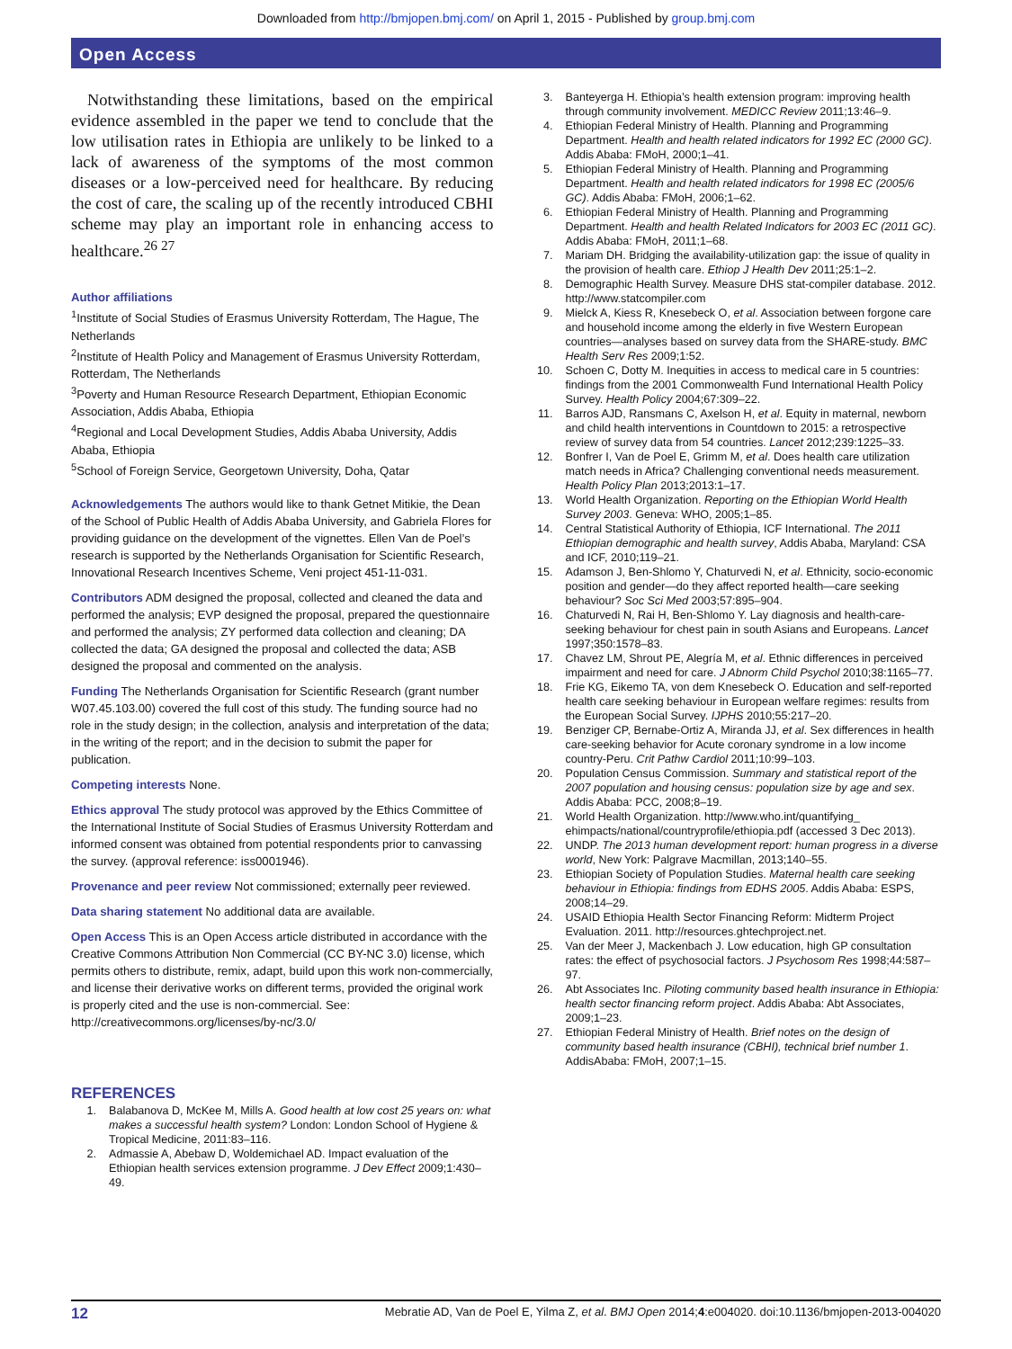Downloaded from http://bmjopen.bmj.com/ on April 1, 2015 - Published by group.bmj.com
Open Access
Notwithstanding these limitations, based on the empirical evidence assembled in the paper we tend to conclude that the low utilisation rates in Ethiopia are unlikely to be linked to a lack of awareness of the symptoms of the most common diseases or a low-perceived need for healthcare. By reducing the cost of care, the scaling up of the recently introduced CBHI scheme may play an important role in enhancing access to healthcare.<sup>26 27</sup>
Author affiliations
<sup>1</sup> Institute of Social Studies of Erasmus University Rotterdam, The Hague, The Netherlands
<sup>2</sup> Institute of Health Policy and Management of Erasmus University Rotterdam, Rotterdam, The Netherlands
<sup>3</sup> Poverty and Human Resource Research Department, Ethiopian Economic Association, Addis Ababa, Ethiopia
<sup>4</sup> Regional and Local Development Studies, Addis Ababa University, Addis Ababa, Ethiopia
<sup>5</sup> School of Foreign Service, Georgetown University, Doha, Qatar
Acknowledgements The authors would like to thank Getnet Mitikie, the Dean of the School of Public Health of Addis Ababa University, and Gabriela Flores for providing guidance on the development of the vignettes. Ellen Van de Poel’s research is supported by the Netherlands Organisation for Scientific Research, Innovational Research Incentives Scheme, Veni project 451-11-031.
Contributors ADM designed the proposal, collected and cleaned the data and performed the analysis; EVP designed the proposal, prepared the questionnaire and performed the analysis; ZY performed data collection and cleaning; DA collected the data; GA designed the proposal and collected the data; ASB designed the proposal and commented on the analysis.
Funding The Netherlands Organisation for Scientific Research (grant number W07.45.103.00) covered the full cost of this study. The funding source had no role in the study design; in the collection, analysis and interpretation of the data; in the writing of the report; and in the decision to submit the paper for publication.
Competing interests None.
Ethics approval The study protocol was approved by the Ethics Committee of the International Institute of Social Studies of Erasmus University Rotterdam and informed consent was obtained from potential respondents prior to canvassing the survey. (approval reference: iss0001946).
Provenance and peer review Not commissioned; externally peer reviewed.
Data sharing statement No additional data are available.
Open Access This is an Open Access article distributed in accordance with the Creative Commons Attribution Non Commercial (CC BY-NC 3.0) license, which permits others to distribute, remix, adapt, build upon this work non-commercially, and license their derivative works on different terms, provided the original work is properly cited and the use is non-commercial. See: http://creativecommons.org/licenses/by-nc/3.0/
REFERENCES
1. Balabanova D, McKee M, Mills A. Good health at low cost 25 years on: what makes a successful health system? London: London School of Hygiene & Tropical Medicine, 2011:83–116.
2. Admassie A, Abebaw D, Woldemichael AD. Impact evaluation of the Ethiopian health services extension programme. J Dev Effect 2009;1:430–49.
3. Banteyerga H. Ethiopia’s health extension program: improving health through community involvement. MEDICC Review 2011;13:46–9.
4. Ethiopian Federal Ministry of Health. Planning and Programming Department. Health and health related indicators for 1992 EC (2000 GC). Addis Ababa: FMoH, 2000;1–41.
5. Ethiopian Federal Ministry of Health. Planning and Programming Department. Health and health related indicators for 1998 EC (2005/6 GC). Addis Ababa: FMoH, 2006;1–62.
6. Ethiopian Federal Ministry of Health. Planning and Programming Department. Health and health Related Indicators for 2003 EC (2011 GC). Addis Ababa: FMoH, 2011;1–68.
7. Mariam DH. Bridging the availability-utilization gap: the issue of quality in the provision of health care. Ethiop J Health Dev 2011;25:1–2.
8. Demographic Health Survey. Measure DHS stat-compiler database. 2012. http://www.statcompiler.com
9. Mielck A, Kiess R, Knesebeck O, et al. Association between forgone care and household income among the elderly in five Western European countries—analyses based on survey data from the SHARE-study. BMC Health Serv Res 2009;1:52.
10. Schoen C, Dotty M. Inequities in access to medical care in 5 countries: findings from the 2001 Commonwealth Fund International Health Policy Survey. Health Policy 2004;67:309–22.
11. Barros AJD, Ransmans C, Axelson H, et al. Equity in maternal, newborn and child health interventions in Countdown to 2015: a retrospective review of survey data from 54 countries. Lancet 2012;239:1225–33.
12. Bonfrer I, Van de Poel E, Grimm M, et al. Does health care utilization match needs in Africa? Challenging conventional needs measurement. Health Policy Plan 2013;2013:1–17.
13. World Health Organization. Reporting on the Ethiopian World Health Survey 2003. Geneva: WHO, 2005;1–85.
14. Central Statistical Authority of Ethiopia, ICF International. The 2011 Ethiopian demographic and health survey, Addis Ababa, Maryland: CSA and ICF, 2010;119–21.
15. Adamson J, Ben-Shlomo Y, Chaturvedi N, et al. Ethnicity, socio-economic position and gender—do they affect reported health—care seeking behaviour? Soc Sci Med 2003;57:895–904.
16. Chaturvedi N, Rai H, Ben-Shlomo Y. Lay diagnosis and health-care-seeking behaviour for chest pain in south Asians and Europeans. Lancet 1997;350:1578–83.
17. Chavez LM, Shrout PE, Alegría M, et al. Ethnic differences in perceived impairment and need for care. J Abnorm Child Psychol 2010;38:1165–77.
18. Frie KG, Eikemo TA, von dem Knesebeck O. Education and self-reported health care seeking behaviour in European welfare regimes: results from the European Social Survey. IJPHS 2010;55:217–20.
19. Benziger CP, Bernabe-Ortiz A, Miranda JJ, et al. Sex differences in health care-seeking behavior for Acute coronary syndrome in a low income country-Peru. Crit Pathw Cardiol 2011;10:99–103.
20. Population Census Commission. Summary and statistical report of the 2007 population and housing census: population size by age and sex. Addis Ababa: PCC, 2008;8–19.
21. World Health Organization. http://www.who.int/quantifying_ ehimpacts/national/countryprofile/ethiopia.pdf (accessed 3 Dec 2013).
22. UNDP. The 2013 human development report: human progress in a diverse world, New York: Palgrave Macmillan, 2013;140–55.
23. Ethiopian Society of Population Studies. Maternal health care seeking behaviour in Ethiopia: findings from EDHS 2005. Addis Ababa: ESPS, 2008;14–29.
24. USAID Ethiopia Health Sector Financing Reform: Midterm Project Evaluation. 2011. http://resources.ghtechproject.net.
25. Van der Meer J, Mackenbach J. Low education, high GP consultation rates: the effect of psychosocial factors. J Psychosom Res 1998;44:587–97.
26. Abt Associates Inc. Piloting community based health insurance in Ethiopia: health sector financing reform project. Addis Ababa: Abt Associates, 2009;1–23.
27. Ethiopian Federal Ministry of Health. Brief notes on the design of community based health insurance (CBHI), technical brief number 1. AddisAbaba: FMoH, 2007;1–15.
12 Mebratie AD, Van de Poel E, Yilma Z, et al. BMJ Open 2014;4:e004020. doi:10.1136/bmjopen-2013-004020